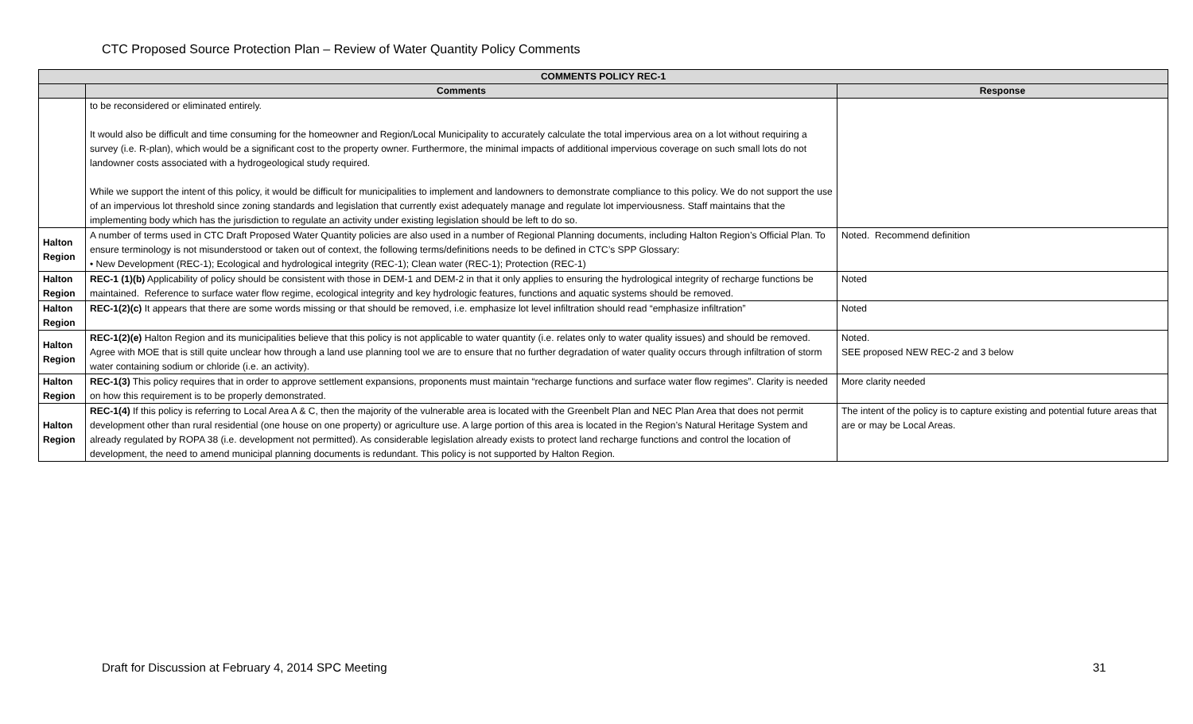CTC Proposed Source Protection Plan – Review of Water Quantity Policy Comments
| COMMENTS POLICY REC-1 | | |
| --- | --- | --- |
| | Comments | Response |
| | to be reconsidered or eliminated entirely. It would also be difficult and time consuming for the homeowner and Region/Local Municipality to accurately calculate the total impervious area on a lot without requiring a survey (i.e. R-plan), which would be a significant cost to the property owner. Furthermore, the minimal impacts of additional impervious coverage on such small lots do not landowner costs associated with a hydrogeological study required. While we support the intent of this policy, it would be difficult for municipalities to implement and landowners to demonstrate compliance to this policy. We do not support the use of an impervious lot threshold since zoning standards and legislation that currently exist adequately manage and regulate lot imperviousness. Staff maintains that the implementing body which has the jurisdiction to regulate an activity under existing legislation should be left to do so. | |
| Halton Region | A number of terms used in CTC Draft Proposed Water Quantity policies are also used in a number of Regional Planning documents, including Halton Region’s Official Plan. To ensure terminology is not misunderstood or taken out of context, the following terms/definitions needs to be defined in CTC’s SPP Glossary: • New Development (REC-1); Ecological and hydrological integrity (REC-1); Clean water (REC-1); Protection (REC-1) | Noted. Recommend definition |
| Halton Region | REC-1 (1)(b) Applicability of policy should be consistent with those in DEM-1 and DEM-2 in that it only applies to ensuring the hydrological integrity of recharge functions be maintained. Reference to surface water flow regime, ecological integrity and key hydrologic features, functions and aquatic systems should be removed. | Noted |
| Halton Region | REC-1(2)(c) It appears that there are some words missing or that should be removed, i.e. emphasize lot level infiltration should read “emphasize infiltration” | Noted |
| Halton Region | REC-1(2)(e) Halton Region and its municipalities believe that this policy is not applicable to water quantity (i.e. relates only to water quality issues) and should be removed. Agree with MOE that is still quite unclear how through a land use planning tool we are to ensure that no further degradation of water quality occurs through infiltration of storm water containing sodium or chloride (i.e. an activity). | Noted. SEE proposed NEW REC-2 and 3 below |
| Halton Region | REC-1(3) This policy requires that in order to approve settlement expansions, proponents must maintain “recharge functions and surface water flow regimes”. Clarity is needed on how this requirement is to be properly demonstrated. | More clarity needed |
| Halton Region | REC-1(4) If this policy is referring to Local Area A & C, then the majority of the vulnerable area is located with the Greenbelt Plan and NEC Plan Area that does not permit development other than rural residential (one house on one property) or agriculture use. A large portion of this area is located in the Region’s Natural Heritage System and already regulated by ROPA 38 (i.e. development not permitted). As considerable legislation already exists to protect land recharge functions and control the location of development, the need to amend municipal planning documents is redundant. This policy is not supported by Halton Region. | The intent of the policy is to capture existing and potential future areas that are or may be Local Areas. |
Draft for Discussion at February 4, 2014 SPC Meeting
31